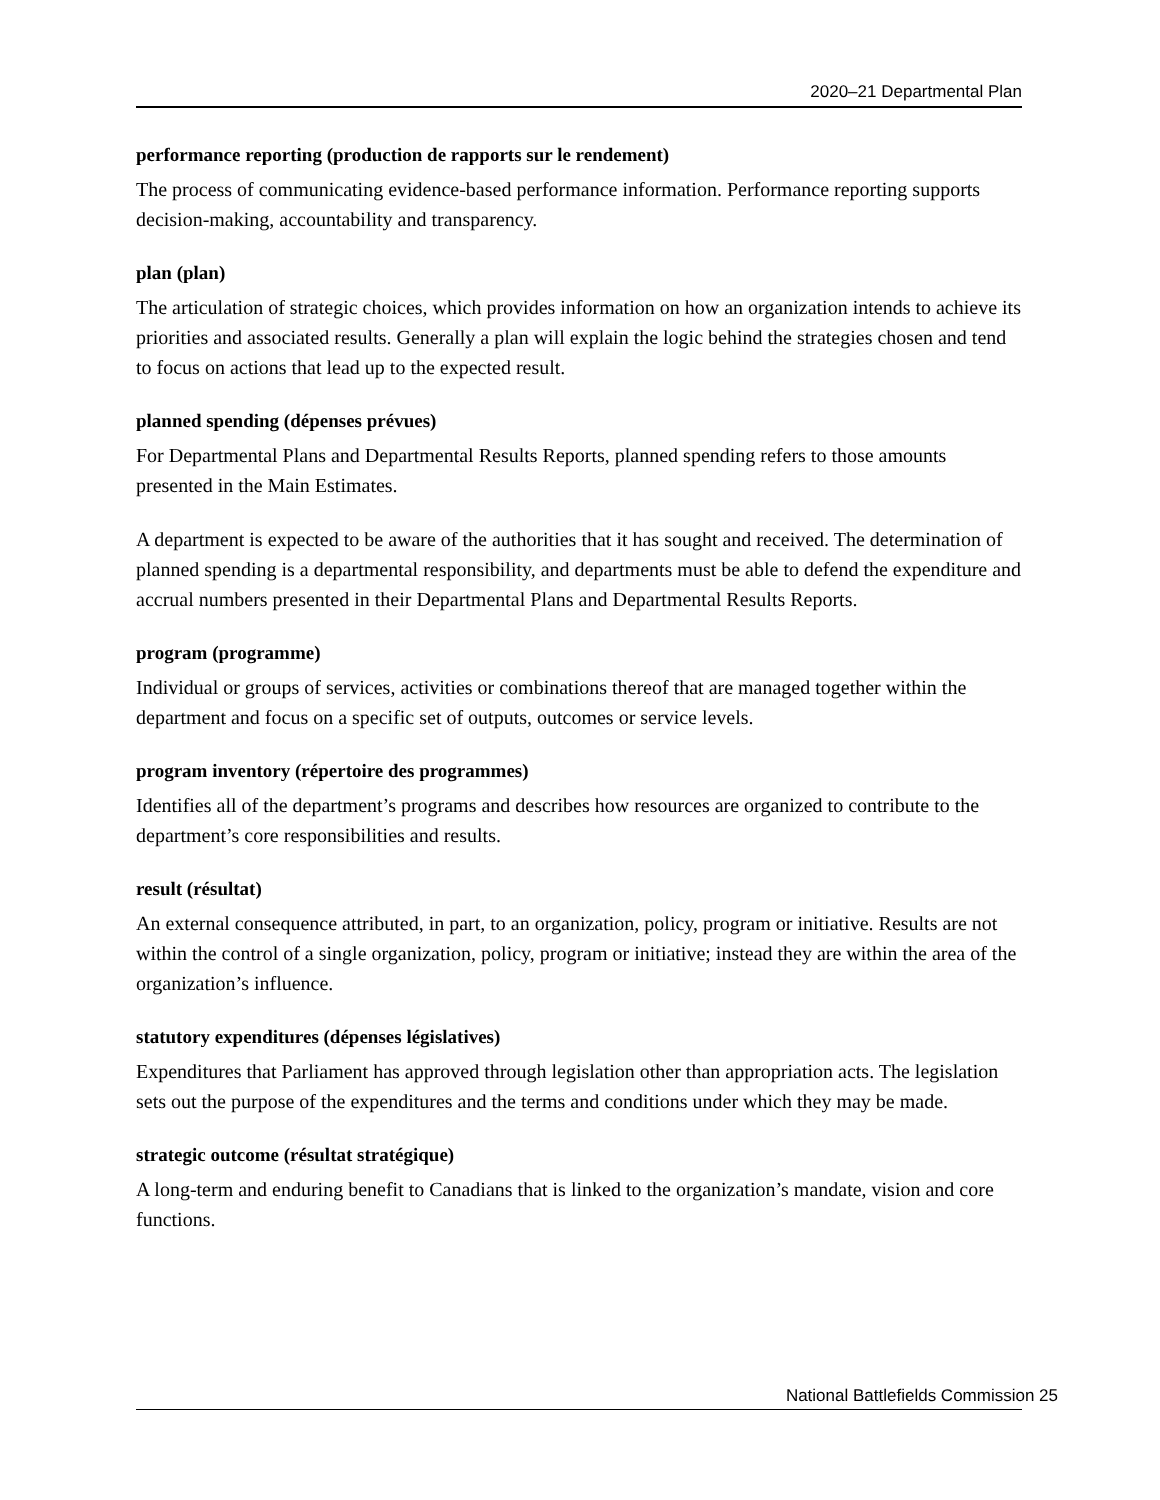2020–21 Departmental Plan
performance reporting (production de rapports sur le rendement)
The process of communicating evidence-based performance information. Performance reporting supports decision-making, accountability and transparency.
plan (plan)
The articulation of strategic choices, which provides information on how an organization intends to achieve its priorities and associated results. Generally a plan will explain the logic behind the strategies chosen and tend to focus on actions that lead up to the expected result.
planned spending (dépenses prévues)
For Departmental Plans and Departmental Results Reports, planned spending refers to those amounts presented in the Main Estimates.
A department is expected to be aware of the authorities that it has sought and received. The determination of planned spending is a departmental responsibility, and departments must be able to defend the expenditure and accrual numbers presented in their Departmental Plans and Departmental Results Reports.
program (programme)
Individual or groups of services, activities or combinations thereof that are managed together within the department and focus on a specific set of outputs, outcomes or service levels.
program inventory (répertoire des programmes)
Identifies all of the department’s programs and describes how resources are organized to contribute to the department’s core responsibilities and results.
result (résultat)
An external consequence attributed, in part, to an organization, policy, program or initiative. Results are not within the control of a single organization, policy, program or initiative; instead they are within the area of the organization’s influence.
statutory expenditures (dépenses législatives)
Expenditures that Parliament has approved through legislation other than appropriation acts. The legislation sets out the purpose of the expenditures and the terms and conditions under which they may be made.
strategic outcome (résultat stratégique)
A long-term and enduring benefit to Canadians that is linked to the organization’s mandate, vision and core functions.
National Battlefields Commission 25